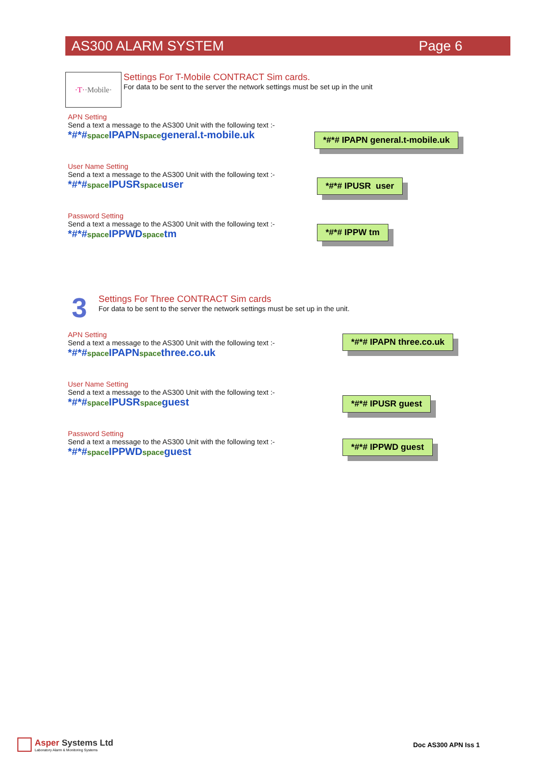AS300 ALARM SYSTEM Page 6
·T· ·Mobile·
Settings For T-Mobile CONTRACT Sim cards.
For data to be sent to the server the network settings must be set up in the unit
APN Setting
Send a text a message to the AS300 Unit with the following text :-
*#*#space IPAPNspacegeneral.t-mobile.uk
*#*# IPAPN general.t-mobile.uk
User Name Setting
Send a text a message to the AS300 Unit with the following text :-
*#*#space IPUSRspaceuser
*#*# IPUSR user
Password Setting
Send a text a message to the AS300 Unit with the following text :-
*#*#space IPPWDspacetm
*#*# IPPW tm
3
Settings For Three CONTRACT Sim cards
For data to be sent to the server the network settings must be set up in the unit.
APN Setting
Send a text a message to the AS300 Unit with the following text :-
*#*#space IPAPNspacethree.co.uk
*#*# IPAPN three.co.uk
User Name Setting
Send a text a message to the AS300 Unit with the following text :-
*#*#space IPUSRspaceguest
*#*# IPUSR guest
Password Setting
Send a text a message to the AS300 Unit with the following text :-
*#*#space IPPWDspaceguest
*#*# IPPWD guest
Asper Systems Ltd
Laboratory Alarm & Monitoring Systems
Doc AS300 APN Iss 1